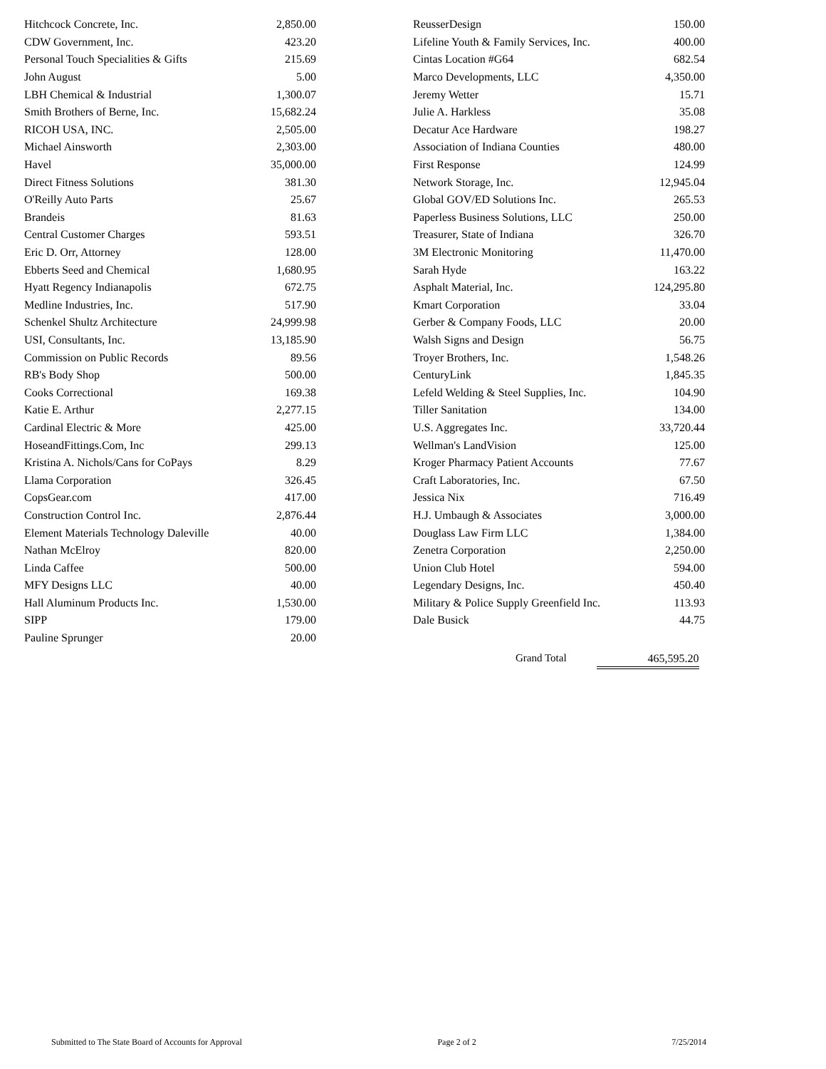| Hitchcock Concrete, Inc. | 2,850.00 |
| CDW Government, Inc. | 423.20 |
| Personal Touch Specialities & Gifts | 215.69 |
| John August | 5.00 |
| LBH Chemical & Industrial | 1,300.07 |
| Smith Brothers of Berne, Inc. | 15,682.24 |
| RICOH USA, INC. | 2,505.00 |
| Michael Ainsworth | 2,303.00 |
| Havel | 35,000.00 |
| Direct Fitness Solutions | 381.30 |
| O'Reilly Auto Parts | 25.67 |
| Brandeis | 81.63 |
| Central Customer Charges | 593.51 |
| Eric D. Orr, Attorney | 128.00 |
| Ebberts Seed and Chemical | 1,680.95 |
| Hyatt Regency Indianapolis | 672.75 |
| Medline Industries, Inc. | 517.90 |
| Schenkel Shultz Architecture | 24,999.98 |
| USI, Consultants, Inc. | 13,185.90 |
| Commission on Public Records | 89.56 |
| RB's Body Shop | 500.00 |
| Cooks Correctional | 169.38 |
| Katie E. Arthur | 2,277.15 |
| Cardinal Electric & More | 425.00 |
| HoseandFittings.Com, Inc | 299.13 |
| Kristina A. Nichols/Cans for CoPays | 8.29 |
| Llama Corporation | 326.45 |
| CopsGear.com | 417.00 |
| Construction Control Inc. | 2,876.44 |
| Element Materials Technology Daleville | 40.00 |
| Nathan McElroy | 820.00 |
| Linda Caffee | 500.00 |
| MFY Designs LLC | 40.00 |
| Hall Aluminum Products Inc. | 1,530.00 |
| SIPP | 179.00 |
| Pauline Sprunger | 20.00 |
| ReusserDesign | 150.00 |
| Lifeline Youth & Family Services, Inc. | 400.00 |
| Cintas Location #G64 | 682.54 |
| Marco Developments, LLC | 4,350.00 |
| Jeremy Wetter | 15.71 |
| Julie A. Harkless | 35.08 |
| Decatur Ace Hardware | 198.27 |
| Association of Indiana Counties | 480.00 |
| First Response | 124.99 |
| Network Storage, Inc. | 12,945.04 |
| Global GOV/ED Solutions Inc. | 265.53 |
| Paperless Business Solutions, LLC | 250.00 |
| Treasurer, State of Indiana | 326.70 |
| 3M Electronic Monitoring | 11,470.00 |
| Sarah Hyde | 163.22 |
| Asphalt Material, Inc. | 124,295.80 |
| Kmart Corporation | 33.04 |
| Gerber & Company Foods, LLC | 20.00 |
| Walsh Signs and Design | 56.75 |
| Troyer Brothers, Inc. | 1,548.26 |
| CenturyLink | 1,845.35 |
| Lefeld Welding & Steel Supplies, Inc. | 104.90 |
| Tiller Sanitation | 134.00 |
| U.S. Aggregates Inc. | 33,720.44 |
| Wellman's LandVision | 125.00 |
| Kroger Pharmacy Patient Accounts | 77.67 |
| Craft Laboratories, Inc. | 67.50 |
| Jessica Nix | 716.49 |
| H.J. Umbaugh & Associates | 3,000.00 |
| Douglass Law Firm LLC | 1,384.00 |
| Zenetra Corporation | 2,250.00 |
| Union Club Hotel | 594.00 |
| Legendary Designs, Inc. | 450.40 |
| Military & Police Supply Greenfield Inc. | 113.93 |
| Dale Busick | 44.75 |
Grand Total 465,595.20
Submitted to The State Board of Accounts for Approval Page 2 of 2 7/25/2014